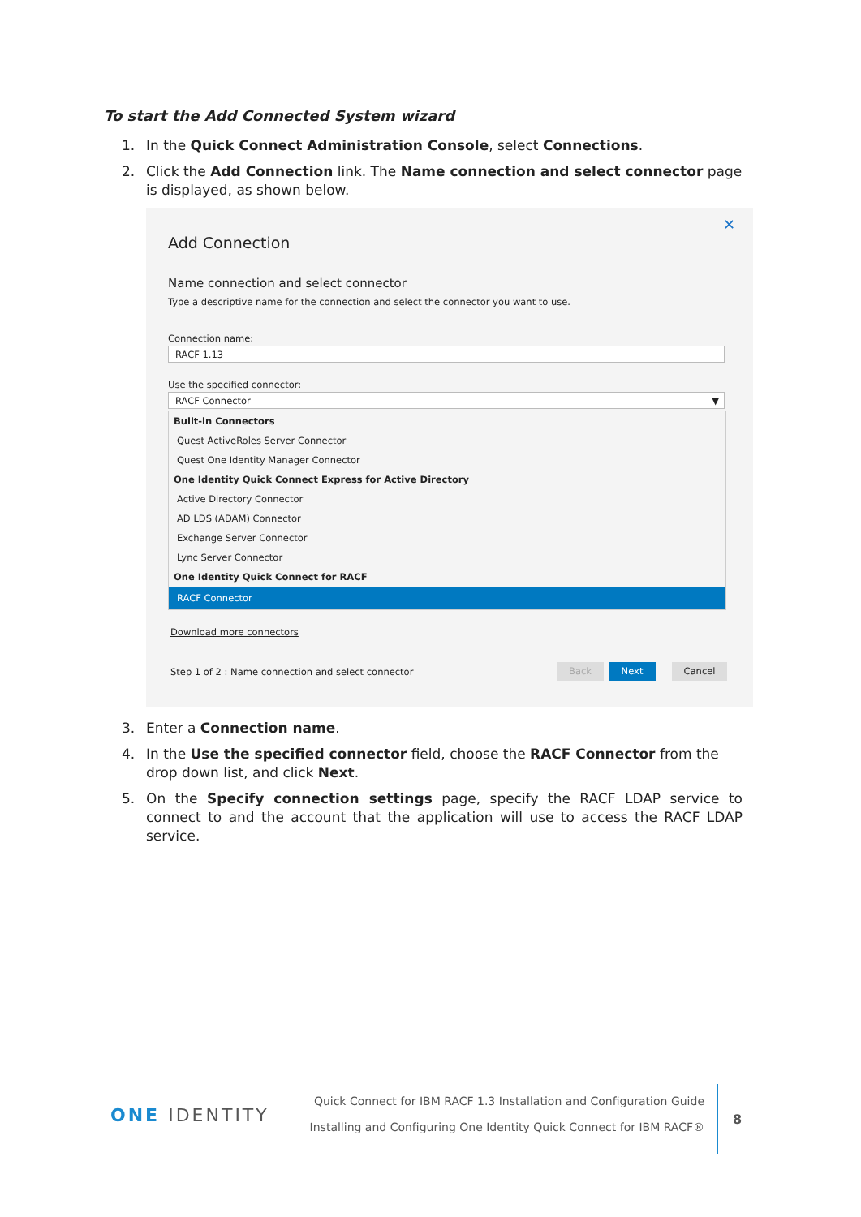To start the Add Connected System wizard
1. In the Quick Connect Administration Console, select Connections.
2. Click the Add Connection link. The Name connection and select connector page is displayed, as shown below.
✕
Add Connection
Name connection and select connector
Type a descriptive name for the connection and select the connector you want to use.
Connection name:
RACF 1.13
Use the specified connector:
RACF Connector ▼
Built-in Connectors
Quest ActiveRoles Server Connector
Quest One Identity Manager Connector
One Identity Quick Connect Express for Active Directory
Active Directory Connector
AD LDS (ADAM) Connector
Exchange Server Connector
Lync Server Connector
One Identity Quick Connect for RACF
RACF Connector
Download more connectors
Step 1 of 2 : Name connection and select connector Back Next Cancel
3. Enter a Connection name.
4. In the Use the specified connector field, choose the RACF Connector from the drop down list, and click Next.
5. On the Specify connection settings page, specify the RACF LDAP service to connect to and the account that the application will use to access the RACF LDAP service.
ONE IDENTITY
Quick Connect for IBM RACF 1.3 Installation and Configuration Guide
Installing and Configuring One Identity Quick Connect for IBM RACF®
8